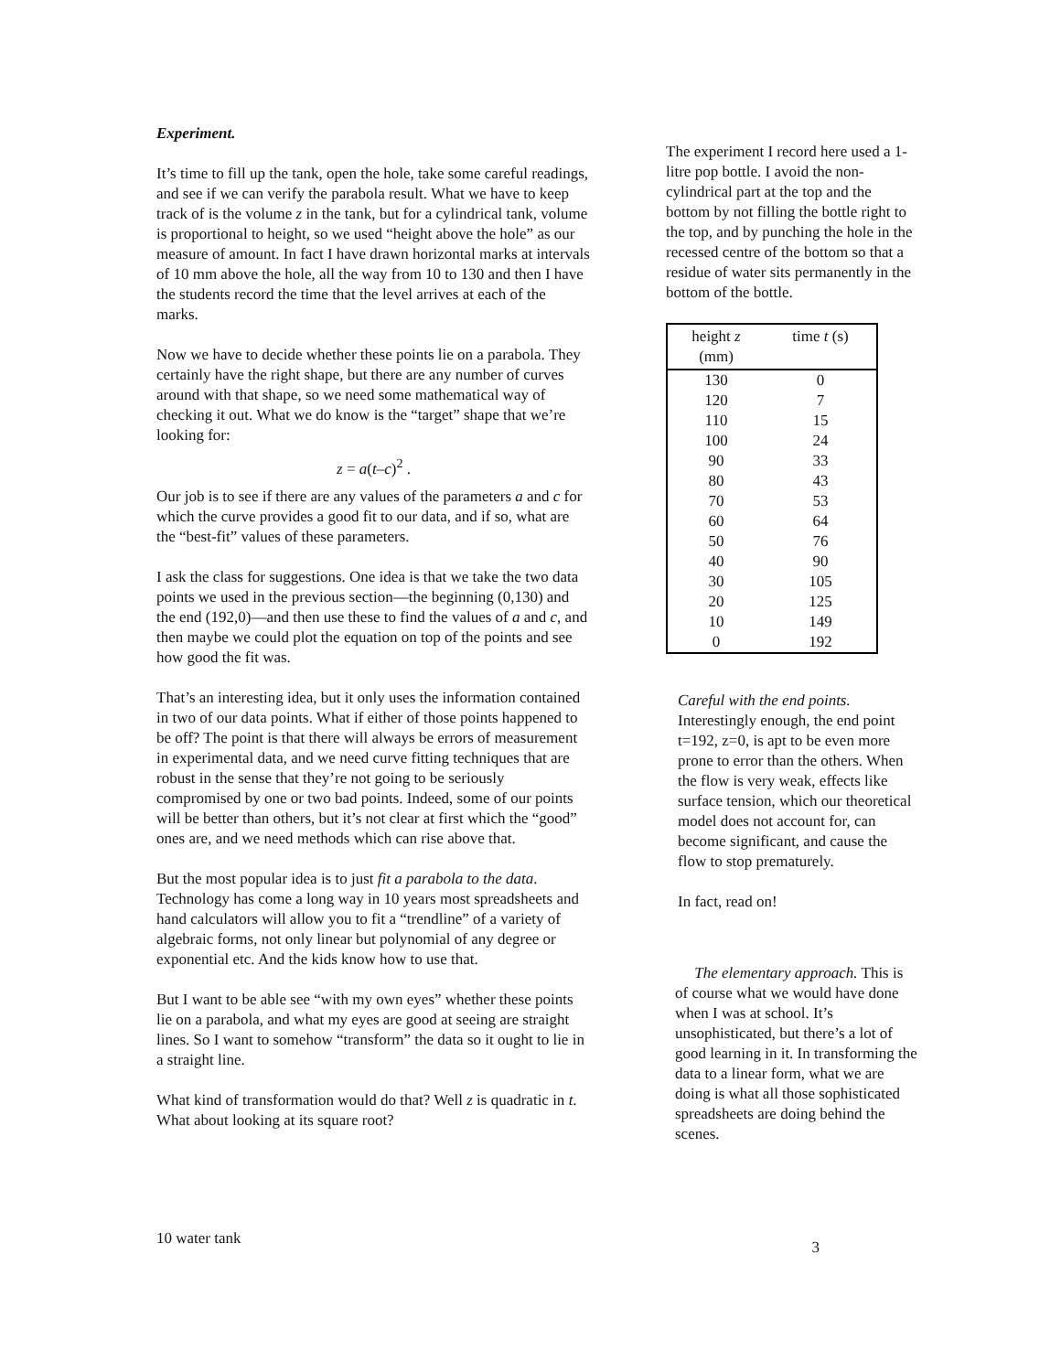Experiment.
It’s time to fill up the tank, open the hole, take some careful readings, and see if we can verify the parabola result. What we have to keep track of is the volume z in the tank, but for a cylindrical tank, volume is proportional to height, so we used “height above the hole” as our measure of amount. In fact I have drawn horizontal marks at intervals of 10 mm above the hole, all the way from 10 to 130 and then I have the students record the time that the level arrives at each of the marks.
Now we have to decide whether these points lie on a parabola. They certainly have the right shape, but there are any number of curves around with that shape, so we need some mathematical way of checking it out. What we do know is the “target” shape that we’re looking for:
z = a(t–c)<sup>2</sup> .
Our job is to see if there are any values of the parameters a and c for which the curve provides a good fit to our data, and if so, what are the “best-fit” values of these parameters.
I ask the class for suggestions. One idea is that we take the two data points we used in the previous section—the beginning (0,130) and the end (192,0)—and then use these to find the values of a and c, and then maybe we could plot the equation on top of the points and see how good the fit was.
That’s an interesting idea, but it only uses the information contained in two of our data points. What if either of those points happened to be off? The point is that there will always be errors of measurement in experimental data, and we need curve fitting techniques that are robust in the sense that they’re not going to be seriously compromised by one or two bad points. Indeed, some of our points will be better than others, but it’s not clear at first which the “good” ones are, and we need methods which can rise above that.
But the most popular idea is to just fit a parabola to the data. Technology has come a long way in 10 years most spreadsheets and hand calculators will allow you to fit a “trendline” of a variety of algebraic forms, not only linear but polynomial of any degree or exponential etc. And the kids know how to use that.
But I want to be able see “with my own eyes” whether these points lie on a parabola, and what my eyes are good at seeing are straight lines. So I want to somehow “transform” the data so it ought to lie in a straight line.
What kind of transformation would do that? Well z is quadratic in t. What about looking at its square root?
The experiment I record here used a 1-litre pop bottle. I avoid the non-cylindrical part at the top and the bottom by not filling the bottle right to the top, and by punching the hole in the recessed centre of the bottom so that a residue of water sits permanently in the bottom of the bottle.
| height z (mm) | time t (s) |
| --- | --- |
| 130 | 0 |
| 120 | 7 |
| 110 | 15 |
| 100 | 24 |
| 90 | 33 |
| 80 | 43 |
| 70 | 53 |
| 60 | 64 |
| 50 | 76 |
| 40 | 90 |
| 30 | 105 |
| 20 | 125 |
| 10 | 149 |
| 0 | 192 |
Careful with the end points. Interestingly enough, the end point t=192, z=0, is apt to be even more prone to error than the others. When the flow is very weak, effects like surface tension, which our theoretical model does not account for, can become significant, and cause the flow to stop prematurely.
In fact, read on!
The elementary approach. This is of course what we would have done when I was at school. It’s unsophisticated, but there’s a lot of good learning in it. In transforming the data to a linear form, what we are doing is what all those sophisticated spreadsheets are doing behind the scenes.
10 water tank 3